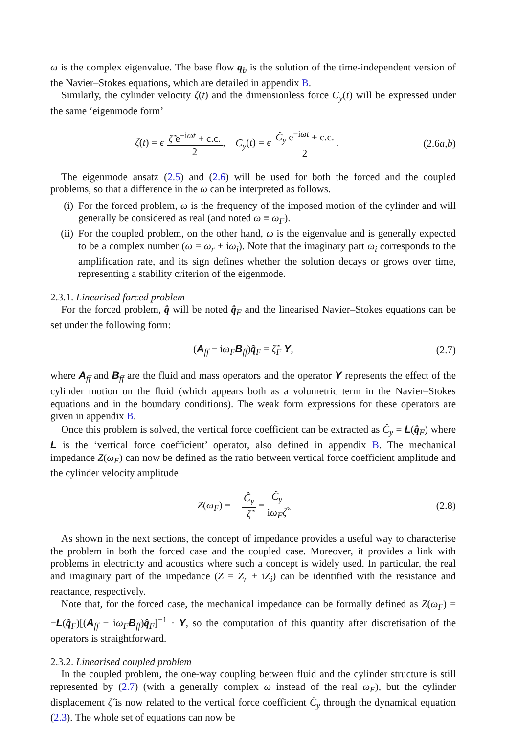ω is the complex eigenvalue. The base flow q<sub>b</sub> is the solution of the time-independent version of the Navier–Stokes equations, which are detailed in appendix B.
Similarly, the cylinder velocity ζ̇(t) and the dimensionless force C<sub>y</sub>(t) will be expressed under the same ‘eigenmode form’
ζ̇(t) = ϵ ζ̇̂ e<sup>−iωt</sup> + c.c. 2, C<sub>y</sub>(t) = ϵ Ĉ<sub>y</sub> e<sup>−iωt</sup> + c.c. 2.
(2.6a,b)
The eigenmode ansatz (2.5) and (2.6) will be used for both the forced and the coupled problems, so that a difference in the ω can be interpreted as follows.
(i) For the forced problem, ω is the frequency of the imposed motion of the cylinder and will generally be considered as real (and noted ω ≡ ω<sub>F</sub>).
(ii) For the coupled problem, on the other hand, ω is the eigenvalue and is generally expected to be a complex number (ω = ω<sub>r</sub> + iω<sub>i</sub>). Note that the imaginary part ω<sub>i</sub> corresponds to the amplification rate, and its sign defines whether the solution decays or grows over time, representing a stability criterion of the eigenmode.
2.3.1. Linearised forced problem
For the forced problem, q̂ will be noted q̂<sub>F</sub> and the linearised Navier–Stokes equations can be set under the following form:
(A<sub>ff</sub> − iω<sub>F</sub> B<sub>ff</sub>)q̂<sub>F</sub> = ζ̇̂<sub>F</sub> Y, (2.7)
where A<sub>ff</sub> and B<sub>ff</sub> are the fluid and mass operators and the operator Y represents the effect of the cylinder motion on the fluid (which appears both as a volumetric term in the Navier–Stokes equations and in the boundary conditions). The weak form expressions for these operators are given in appendix B.
Once this problem is solved, the vertical force coefficient can be extracted as Ĉ<sub>y</sub> = L(q̂<sub>F</sub>) where L is the ‘vertical force coefficient’ operator, also defined in appendix B. The mechanical impedance Z(ω<sub>F</sub>) can now be defined as the ratio between vertical force coefficient amplitude and the cylinder velocity amplitude
Z(ω<sub>F</sub>) = − Ĉ<sub>y</sub> ζ̇̂ = Ĉ<sub>y</sub> iω<sub>F</sub>ζ̂. (2.8)
As shown in the next sections, the concept of impedance provides a useful way to characterise the problem in both the forced case and the coupled case. Moreover, it provides a link with problems in electricity and acoustics where such a concept is widely used. In particular, the real and imaginary part of the impedance (Z = Z<sub>r</sub> + iZ<sub>i</sub>) can be identified with the resistance and reactance, respectively.
Note that, for the forced case, the mechanical impedance can be formally defined as Z(ω<sub>F</sub>) = −L(q̂<sub>F</sub>)[(A<sub>ff</sub> − iω<sub>F</sub> B<sub>ff</sub>)q̂<sub>F</sub>]<sup>−1</sup> · Y, so the computation of this quantity after discretisation of the operators is straightforward.
2.3.2. Linearised coupled problem
In the coupled problem, the one-way coupling between fluid and the cylinder structure is still represented by (2.7) (with a generally complex ω instead of the real ω<sub>F</sub>), but the cylinder displacement ζ̂ is now related to the vertical force coefficient Ĉ<sub>y</sub> through the dynamical equation (2.3). The whole set of equations can now be